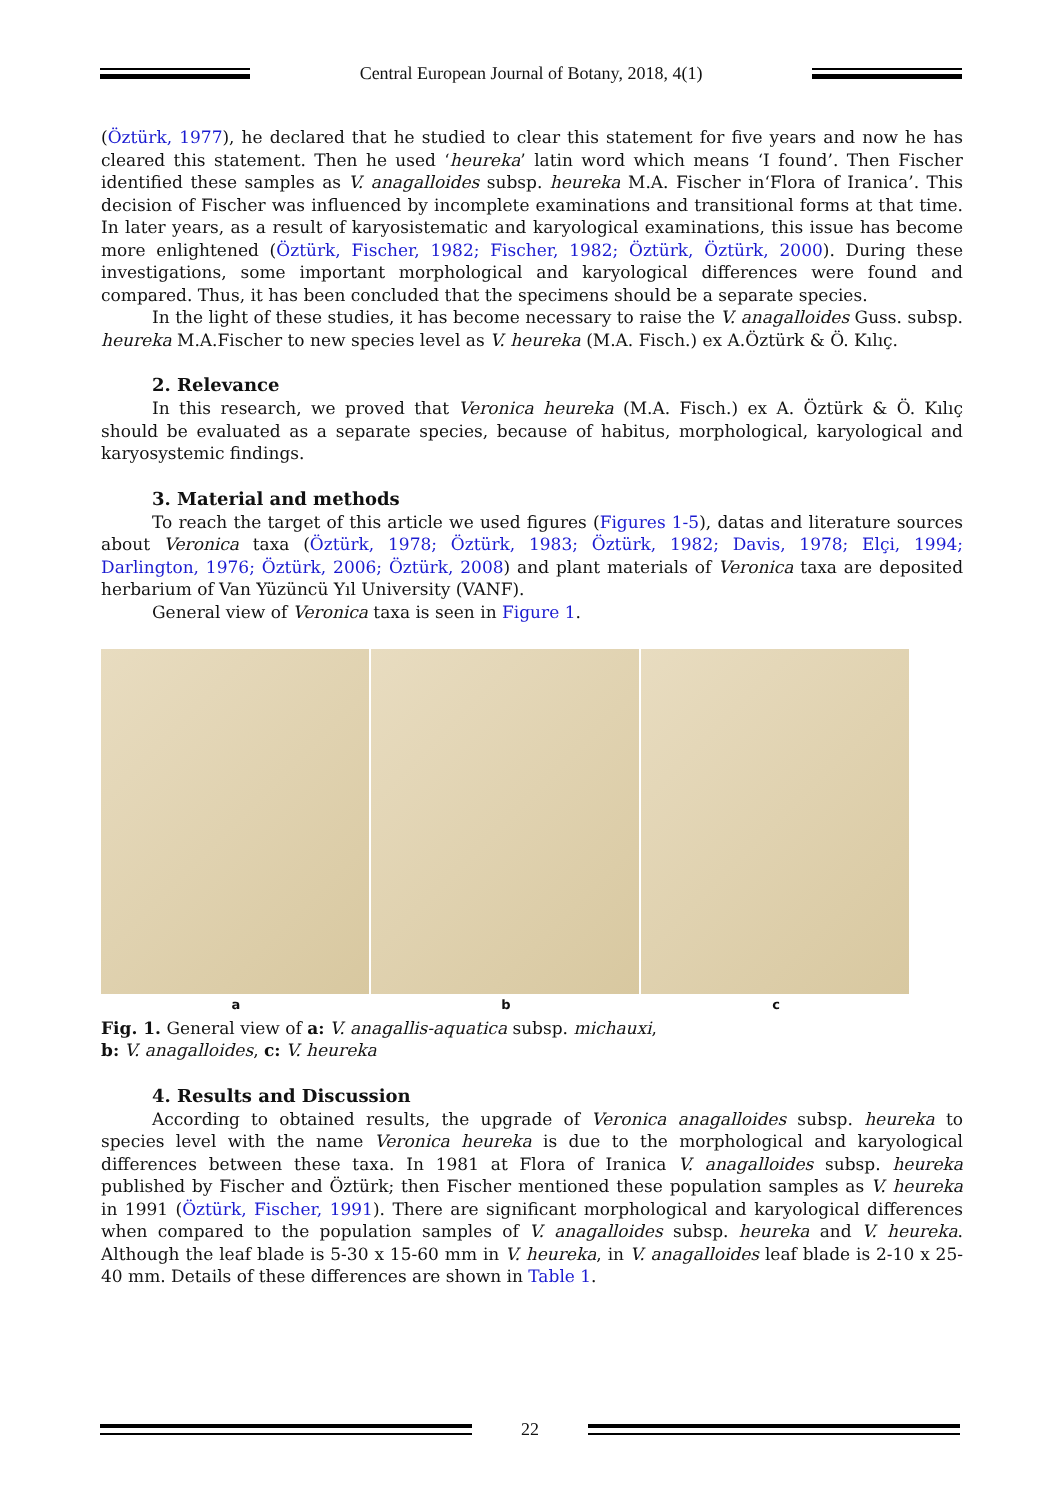Central European Journal of Botany, 2018, 4(1)
(Öztürk, 1977), he declared that he studied to clear this statement for five years and now he has cleared this statement. Then he used ‘heureka’ latin word which means ‘I found’. Then Fischer identified these samples as V. anagalloides subsp. heureka M.A. Fischer in‘Flora of Iranica’. This decision of Fischer was influenced by incomplete examinations and transitional forms at that time. In later years, as a result of karyosistematic and karyological examinations, this issue has become more enlightened (Öztürk, Fischer, 1982; Fischer, 1982; Öztürk, Öztürk, 2000). During these investigations, some important morphological and karyological differences were found and compared. Thus, it has been concluded that the specimens should be a separate species.
In the light of these studies, it has become necessary to raise the V. anagalloides Guss. subsp. heureka M.A.Fischer to new species level as V. heureka (M.A. Fisch.) ex A.Öztürk & Ö. Kılıç.
2. Relevance
In this research, we proved that Veronica heureka (M.A. Fisch.) ex A. Öztürk & Ö. Kılıç should be evaluated as a separate species, because of habitus, morphological, karyological and karyosystemic findings.
3. Material and methods
To reach the target of this article we used figures (Figures 1-5), datas and literature sources about Veronica taxa (Öztürk, 1978; Öztürk, 1983; Öztürk, 1982; Davis, 1978; Elçi, 1994; Darlington, 1976; Öztürk, 2006; Öztürk, 2008) and plant materials of Veronica taxa are deposited herbarium of Van Yüzüncü Yıl University (VANF).
General view of Veronica taxa is seen in Figure 1.
a b c
Fig. 1. General view of a: V. anagallis-aquatica subsp. michauxi,
b: V. anagalloides, c: V. heureka
4. Results and Discussion
According to obtained results, the upgrade of Veronica anagalloides subsp. heureka to species level with the name Veronica heureka is due to the morphological and karyological differences between these taxa. In 1981 at Flora of Iranica V. anagalloides subsp. heureka published by Fischer and Öztürk; then Fischer mentioned these population samples as V. heureka in 1991 (Öztürk, Fischer, 1991). There are significant morphological and karyological differences when compared to the population samples of V. anagalloides subsp. heureka and V. heureka. Although the leaf blade is 5-30 x 15-60 mm in V. heureka, in V. anagalloides leaf blade is 2-10 x 25-40 mm. Details of these differences are shown in Table 1.
22